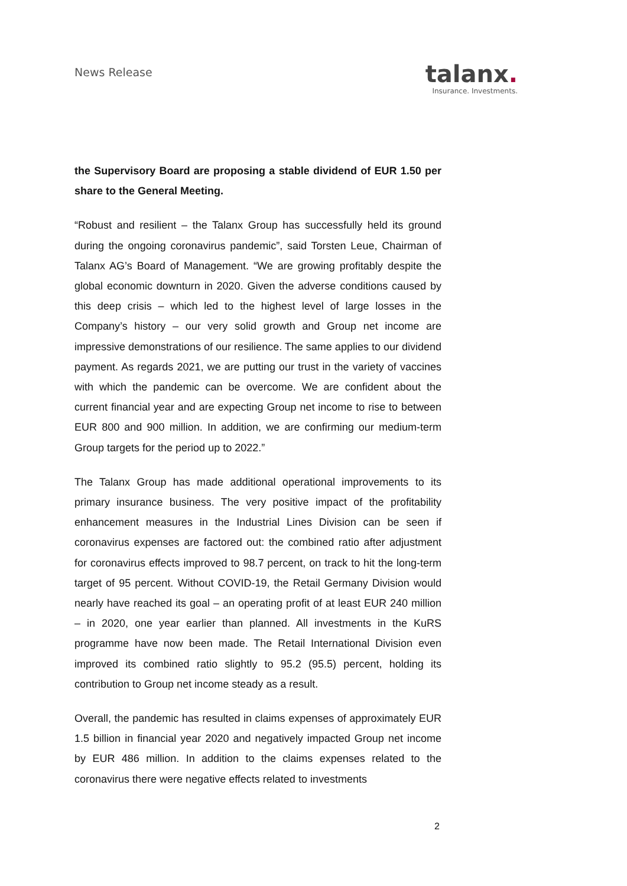News Release
talanx.
Insurance. Investments.
the Supervisory Board are proposing a stable dividend of EUR 1.50 per share to the General Meeting.
“Robust and resilient – the Talanx Group has successfully held its ground during the ongoing coronavirus pandemic”, said Torsten Leue, Chairman of Talanx AG’s Board of Management. “We are growing profitably despite the global economic downturn in 2020. Given the adverse conditions caused by this deep crisis – which led to the highest level of large losses in the Company’s history – our very solid growth and Group net income are impressive demonstrations of our resilience. The same applies to our dividend payment. As regards 2021, we are putting our trust in the variety of vaccines with which the pandemic can be overcome. We are confident about the current financial year and are expecting Group net income to rise to between EUR 800 and 900 million. In addition, we are confirming our medium-term Group targets for the period up to 2022.”
The Talanx Group has made additional operational improvements to its primary insurance business. The very positive impact of the profitability enhancement measures in the Industrial Lines Division can be seen if coronavirus expenses are factored out: the combined ratio after adjustment for coronavirus effects improved to 98.7 percent, on track to hit the long-term target of 95 percent. Without COVID-19, the Retail Germany Division would nearly have reached its goal – an operating profit of at least EUR 240 million – in 2020, one year earlier than planned. All investments in the KuRS programme have now been made. The Retail International Division even improved its combined ratio slightly to 95.2 (95.5) percent, holding its contribution to Group net income steady as a result.
Overall, the pandemic has resulted in claims expenses of approximately EUR 1.5 billion in financial year 2020 and negatively impacted Group net income by EUR 486 million. In addition to the claims expenses related to the coronavirus there were negative effects related to investments
2